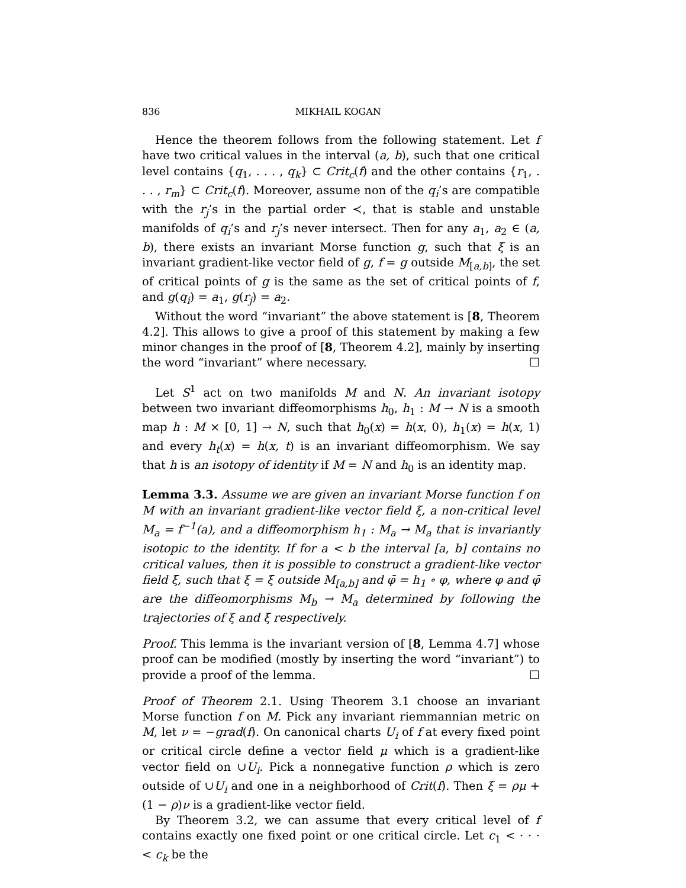836 MIKHAIL KOGAN
Hence the theorem follows from the following statement. Let f have two critical values in the interval (a, b), such that one critical level contains {q<sub>1</sub>, . . . , q<sub>k</sub>} ⊂ Crit<sub>c</sub>(f) and the other contains {r<sub>1</sub>, . . . , r<sub>m</sub>} ⊂ Crit<sub>c</sub>(f). Moreover, assume non of the q<sub>i</sub>’s are compatible with the r<sub>j</sub>’s in the partial order ≺, that is stable and unstable manifolds of q<sub>i</sub>’s and r<sub>j</sub>’s never intersect. Then for any a<sub>1</sub>, a<sub>2</sub> ∈ (a, b), there exists an invariant Morse function g, such that ξ is an invariant gradient-like vector field of g, f = g outside M<sub>[a,b]</sub>, the set of critical points of g is the same as the set of critical points of f, and g(q<sub>i</sub>) = a<sub>1</sub>, g(r<sub>j</sub>) = a<sub>2</sub>.
Without the word “invariant” the above statement is [8, Theorem 4.2]. This allows to give a proof of this statement by making a few minor changes in the proof of [8, Theorem 4.2], mainly by inserting the word “invariant” where necessary. ☐
Let S<sup>1</sup> act on two manifolds M and N. An invariant isotopy between two invariant diffeomorphisms h<sub>0</sub>, h<sub>1</sub> : M → N is a smooth map h : M × [0, 1] → N, such that h<sub>0</sub>(x) = h(x, 0), h<sub>1</sub>(x) = h(x, 1) and every h<sub>t</sub>(x) = h(x, t) is an invariant diffeomorphism. We say that h is an isotopy of identity if M = N and h<sub>0</sub> is an identity map.
Lemma 3.3. Assume we are given an invariant Morse function f on M with an invariant gradient-like vector field ξ, a non-critical level M<sub>a</sub> = f<sup>−1</sup>(a), and a diffeomorphism h<sub>1</sub> : M<sub>a</sub> → M<sub>a</sub> that is invariantly isotopic to the identity. If for a < b the interval [a, b] contains no critical values, then it is possible to construct a gradient-like vector field ξ̄, such that ξ = ξ̄ outside M<sub>[a,b]</sub> and φ̄ = h<sub>1</sub> ∘ φ, where φ and φ̄ are the diffeomorphisms M<sub>b</sub> → M<sub>a</sub> determined by following the trajectories of ξ and ξ̄ respectively.
Proof. This lemma is the invariant version of [8, Lemma 4.7] whose proof can be modified (mostly by inserting the word “invariant”) to provide a proof of the lemma. ☐
Proof of Theorem 2.1. Using Theorem 3.1 choose an invariant Morse function f on M. Pick any invariant riemmannian metric on M, let ν = −grad(f). On canonical charts U<sub>i</sub> of f at every fixed point or critical circle define a vector field μ which is a gradient-like vector field on ∪U<sub>i</sub>. Pick a nonnegative function ρ which is zero outside of ∪U<sub>i</sub> and one in a neighborhood of Crit(f). Then ξ = ρμ + (1 − ρ)ν is a gradient-like vector field.
By Theorem 3.2, we can assume that every critical level of f contains exactly one fixed point or one critical circle. Let c<sub>1</sub> < · · · < c<sub>k</sub> be the